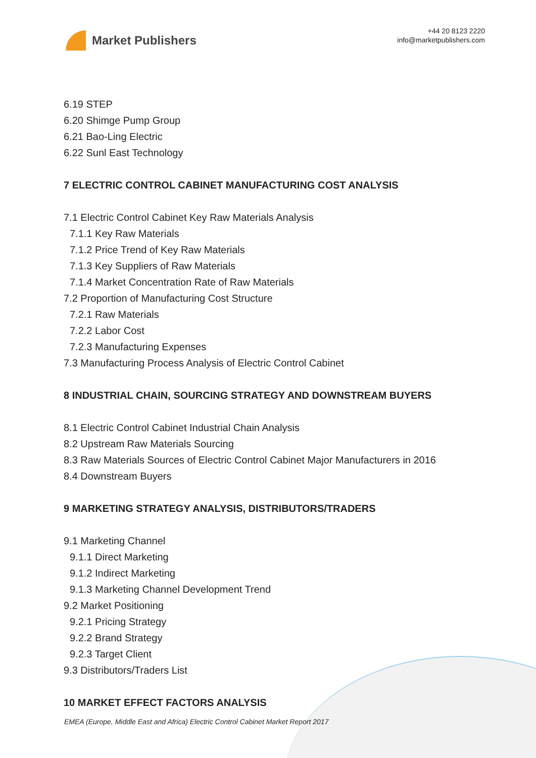Market Publishers
+44 20 8123 2220
info@marketpublishers.com
6.19 STEP
6.20 Shimge Pump Group
6.21 Bao-Ling Electric
6.22 Sunl East Technology
7 ELECTRIC CONTROL CABINET MANUFACTURING COST ANALYSIS
7.1 Electric Control Cabinet Key Raw Materials Analysis
7.1.1 Key Raw Materials
7.1.2 Price Trend of Key Raw Materials
7.1.3 Key Suppliers of Raw Materials
7.1.4 Market Concentration Rate of Raw Materials
7.2 Proportion of Manufacturing Cost Structure
7.2.1 Raw Materials
7.2.2 Labor Cost
7.2.3 Manufacturing Expenses
7.3 Manufacturing Process Analysis of Electric Control Cabinet
8 INDUSTRIAL CHAIN, SOURCING STRATEGY AND DOWNSTREAM BUYERS
8.1 Electric Control Cabinet Industrial Chain Analysis
8.2 Upstream Raw Materials Sourcing
8.3 Raw Materials Sources of Electric Control Cabinet Major Manufacturers in 2016
8.4 Downstream Buyers
9 MARKETING STRATEGY ANALYSIS, DISTRIBUTORS/TRADERS
9.1 Marketing Channel
9.1.1 Direct Marketing
9.1.2 Indirect Marketing
9.1.3 Marketing Channel Development Trend
9.2 Market Positioning
9.2.1 Pricing Strategy
9.2.2 Brand Strategy
9.2.3 Target Client
9.3 Distributors/Traders List
10 MARKET EFFECT FACTORS ANALYSIS
EMEA (Europe, Middle East and Africa) Electric Control Cabinet Market Report 2017